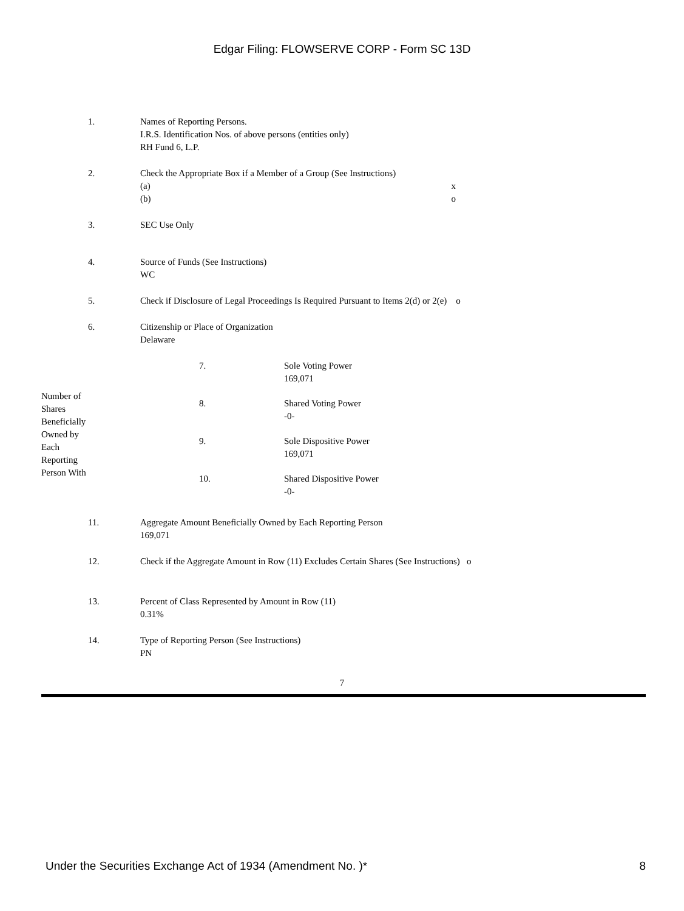Edgar Filing: FLOWSERVE CORP - Form SC 13D
1. Names of Reporting Persons.
I.R.S. Identification Nos. of above persons (entities only)
RH Fund 6, L.P.
2. Check the Appropriate Box if a Member of a Group (See Instructions)
(a) x
(b) o
3. SEC Use Only
4. Source of Funds (See Instructions)
WC
5. Check if Disclosure of Legal Proceedings Is Required Pursuant to Items 2(d) or 2(e) o
6. Citizenship or Place of Organization
Delaware
Number of
Shares
Beneficially
Owned by
Each
Reporting
Person With
7. Sole Voting Power
169,071
8. Shared Voting Power
-0-
9. Sole Dispositive Power
169,071
10. Shared Dispositive Power
-0-
11. Aggregate Amount Beneficially Owned by Each Reporting Person
169,071
12. Check if the Aggregate Amount in Row (11) Excludes Certain Shares (See Instructions) o
13. Percent of Class Represented by Amount in Row (11)
0.31%
14. Type of Reporting Person (See Instructions)
PN
7
Under the Securities Exchange Act of 1934 (Amendment No. )* 8